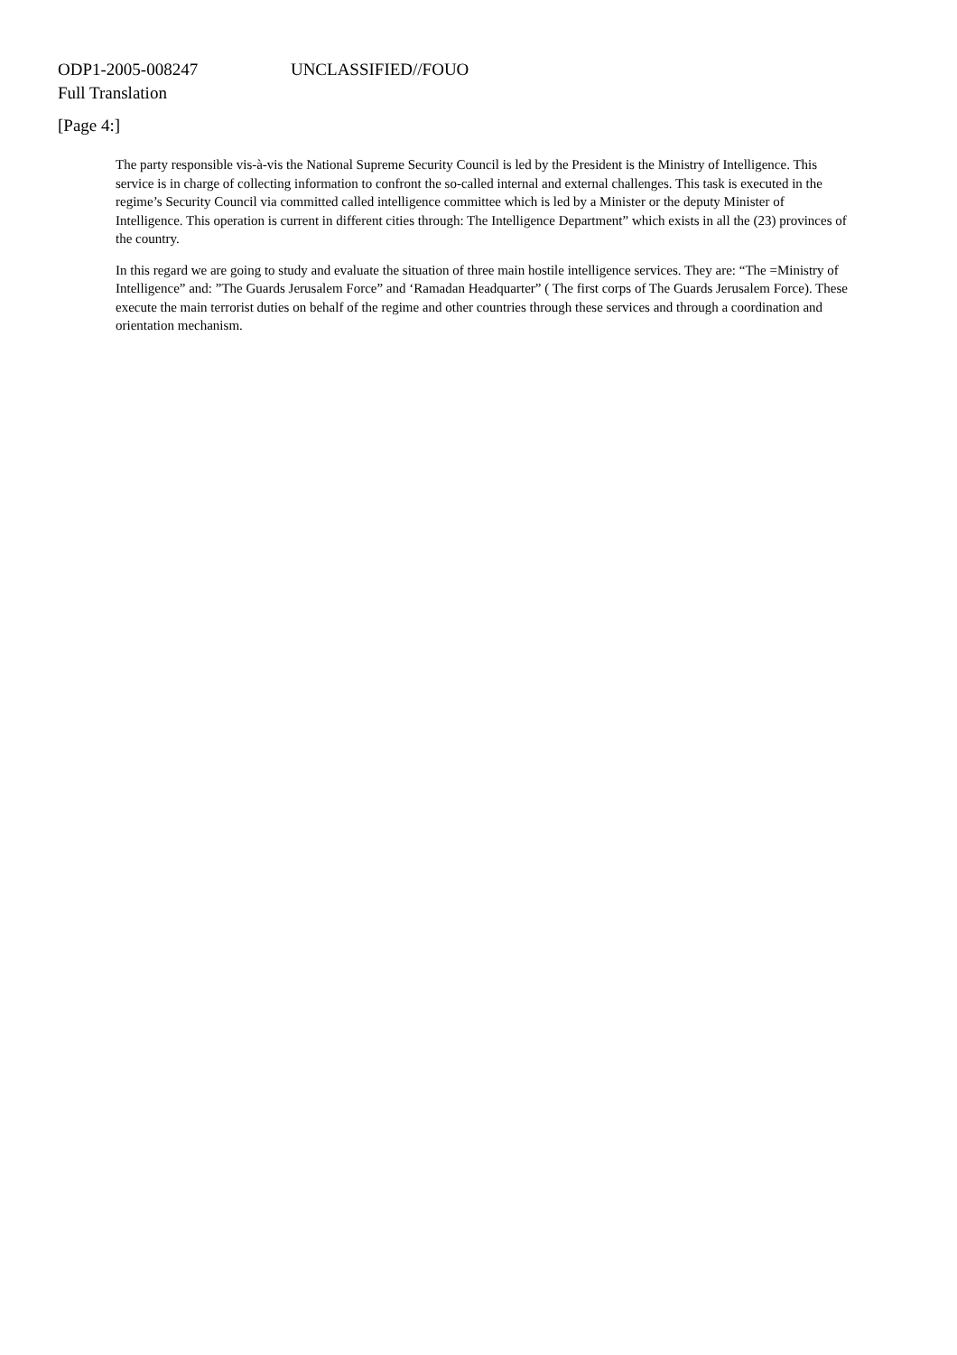ODP1-2005-008247 UNCLASSIFIED//FOUO
Full Translation
[Page 4:]
The party responsible vis-à-vis the National Supreme Security Council is led by the President is the Ministry of Intelligence. This service is in charge of collecting information to confront the so-called internal and external challenges. This task is executed in the regime’s Security Council via committed called intelligence committee which is led by a Minister or the deputy Minister of Intelligence. This operation is current in different cities through: The Intelligence Department” which exists in all the (23) provinces of the country.
In this regard we are going to study and evaluate the situation of three main hostile intelligence services. They are: “The =Ministry of Intelligence” and: ”The Guards Jerusalem Force” and ‘Ramadan Headquarter” ( The first corps of The Guards Jerusalem Force). These execute the main terrorist duties on behalf of the regime and other countries through these services and through a coordination and orientation mechanism.